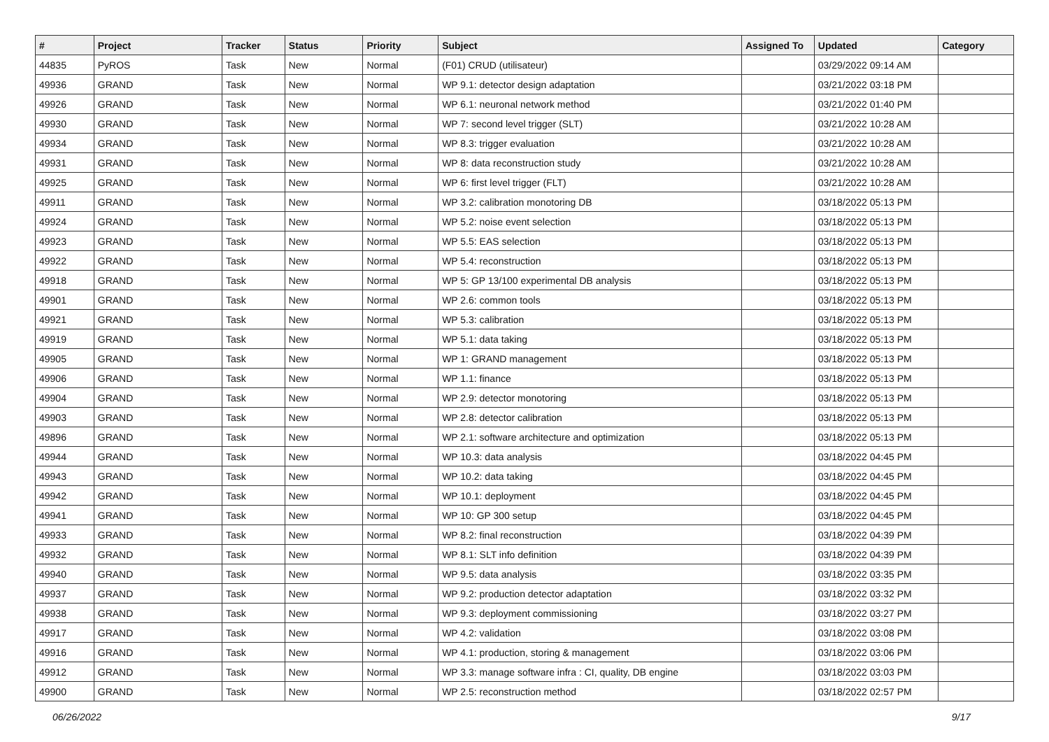| # | Project | Tracker | Status | Priority | Subject | Assigned To | Updated | Category |
| --- | --- | --- | --- | --- | --- | --- | --- | --- |
| 44835 | PyROS | Task | New | Normal | (F01) CRUD (utilisateur) | | 03/29/2022 09:14 AM | |
| 49936 | GRAND | Task | New | Normal | WP 9.1: detector design adaptation | | 03/21/2022 03:18 PM | |
| 49926 | GRAND | Task | New | Normal | WP 6.1: neuronal network method | | 03/21/2022 01:40 PM | |
| 49930 | GRAND | Task | New | Normal | WP 7: second level trigger (SLT) | | 03/21/2022 10:28 AM | |
| 49934 | GRAND | Task | New | Normal | WP 8.3: trigger evaluation | | 03/21/2022 10:28 AM | |
| 49931 | GRAND | Task | New | Normal | WP 8: data reconstruction study | | 03/21/2022 10:28 AM | |
| 49925 | GRAND | Task | New | Normal | WP 6: first level trigger (FLT) | | 03/21/2022 10:28 AM | |
| 49911 | GRAND | Task | New | Normal | WP 3.2: calibration monotoring DB | | 03/18/2022 05:13 PM | |
| 49924 | GRAND | Task | New | Normal | WP 5.2: noise event selection | | 03/18/2022 05:13 PM | |
| 49923 | GRAND | Task | New | Normal | WP 5.5: EAS selection | | 03/18/2022 05:13 PM | |
| 49922 | GRAND | Task | New | Normal | WP 5.4: reconstruction | | 03/18/2022 05:13 PM | |
| 49918 | GRAND | Task | New | Normal | WP 5: GP 13/100 experimental DB analysis | | 03/18/2022 05:13 PM | |
| 49901 | GRAND | Task | New | Normal | WP 2.6: common tools | | 03/18/2022 05:13 PM | |
| 49921 | GRAND | Task | New | Normal | WP 5.3: calibration | | 03/18/2022 05:13 PM | |
| 49919 | GRAND | Task | New | Normal | WP 5.1: data taking | | 03/18/2022 05:13 PM | |
| 49905 | GRAND | Task | New | Normal | WP 1: GRAND management | | 03/18/2022 05:13 PM | |
| 49906 | GRAND | Task | New | Normal | WP 1.1: finance | | 03/18/2022 05:13 PM | |
| 49904 | GRAND | Task | New | Normal | WP 2.9: detector monotoring | | 03/18/2022 05:13 PM | |
| 49903 | GRAND | Task | New | Normal | WP 2.8: detector calibration | | 03/18/2022 05:13 PM | |
| 49896 | GRAND | Task | New | Normal | WP 2.1: software architecture and optimization | | 03/18/2022 05:13 PM | |
| 49944 | GRAND | Task | New | Normal | WP 10.3: data analysis | | 03/18/2022 04:45 PM | |
| 49943 | GRAND | Task | New | Normal | WP 10.2: data taking | | 03/18/2022 04:45 PM | |
| 49942 | GRAND | Task | New | Normal | WP 10.1: deployment | | 03/18/2022 04:45 PM | |
| 49941 | GRAND | Task | New | Normal | WP 10: GP 300 setup | | 03/18/2022 04:45 PM | |
| 49933 | GRAND | Task | New | Normal | WP 8.2: final reconstruction | | 03/18/2022 04:39 PM | |
| 49932 | GRAND | Task | New | Normal | WP 8.1: SLT info definition | | 03/18/2022 04:39 PM | |
| 49940 | GRAND | Task | New | Normal | WP 9.5: data analysis | | 03/18/2022 03:35 PM | |
| 49937 | GRAND | Task | New | Normal | WP 9.2: production detector adaptation | | 03/18/2022 03:32 PM | |
| 49938 | GRAND | Task | New | Normal | WP 9.3: deployment commissioning | | 03/18/2022 03:27 PM | |
| 49917 | GRAND | Task | New | Normal | WP 4.2: validation | | 03/18/2022 03:08 PM | |
| 49916 | GRAND | Task | New | Normal | WP 4.1: production, storing & management | | 03/18/2022 03:06 PM | |
| 49912 | GRAND | Task | New | Normal | WP 3.3: manage software infra : CI, quality, DB engine | | 03/18/2022 03:03 PM | |
| 49900 | GRAND | Task | New | Normal | WP 2.5: reconstruction method | | 03/18/2022 02:57 PM | |
06/26/2022 9/17